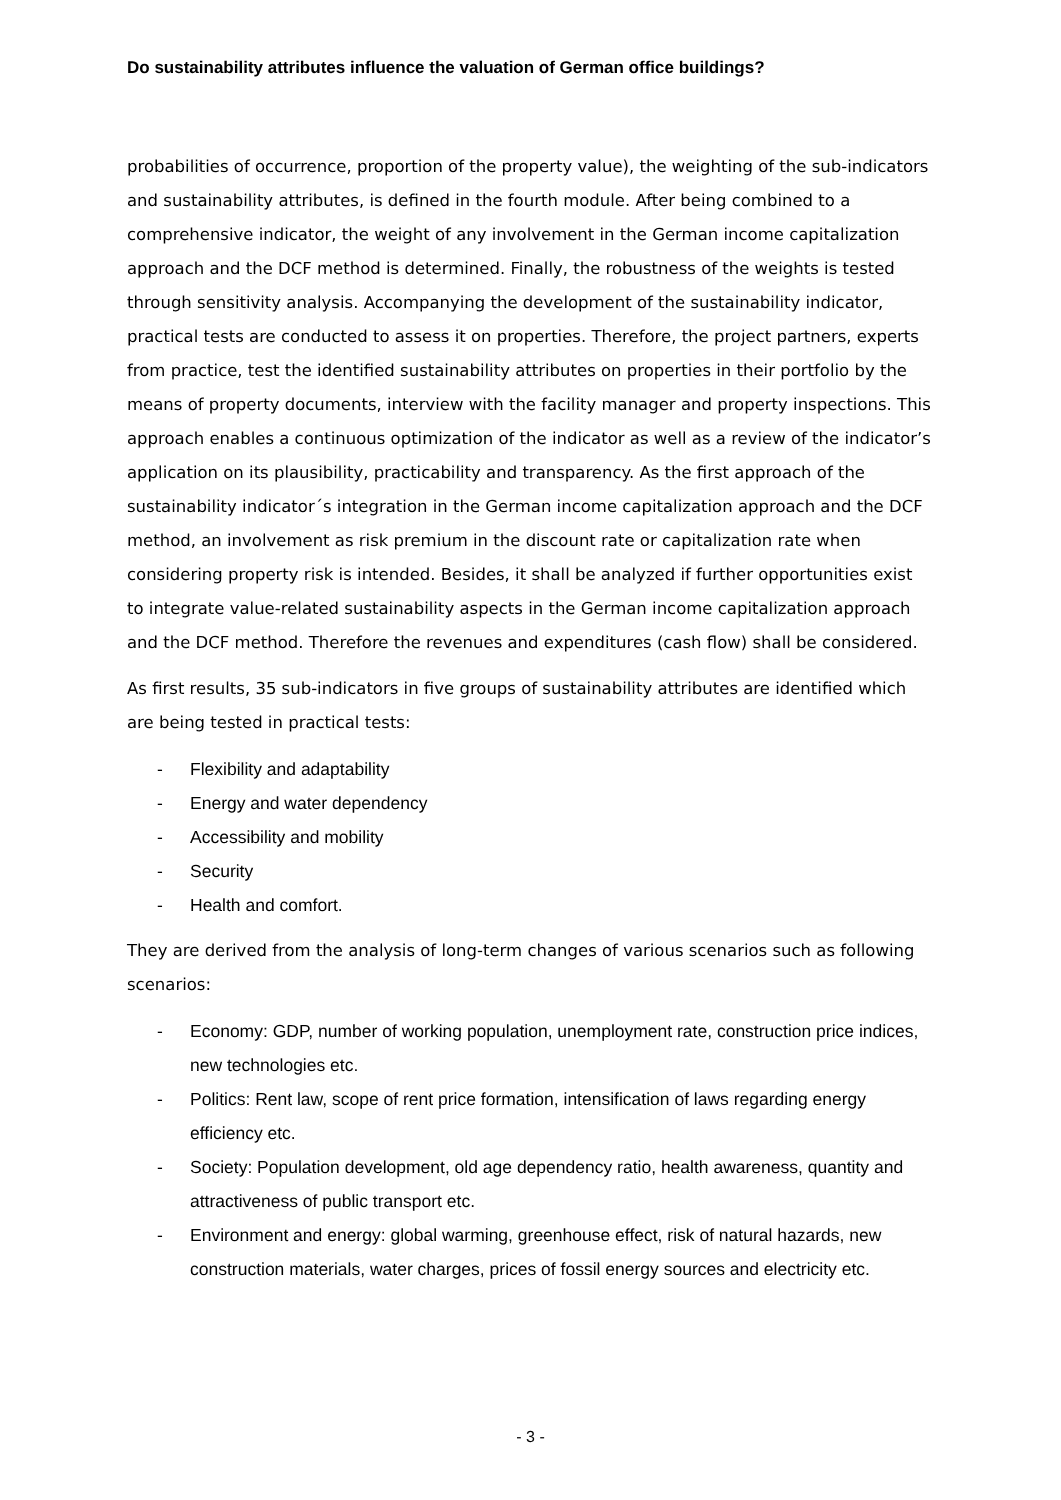Do sustainability attributes influence the valuation of German office buildings?
probabilities of occurrence, proportion of the property value), the weighting of the sub-indicators and sustainability attributes, is defined in the fourth module. After being combined to a comprehensive indicator, the weight of any involvement in the German income capitalization approach and the DCF method is determined. Finally, the robustness of the weights is tested through sensitivity analysis. Accompanying the development of the sustainability indicator, practical tests are conducted to assess it on properties. Therefore, the project partners, experts from practice, test the identified sustainability attributes on properties in their portfolio by the means of property documents, interview with the facility manager and property inspections. This approach enables a continuous optimization of the indicator as well as a review of the indicator’s application on its plausibility, practicability and transparency. As the first approach of the sustainability indicator´s integration in the German income capitalization approach and the DCF method, an involvement as risk premium in the discount rate or capitalization rate when considering property risk is intended. Besides, it shall be analyzed if further opportunities exist to integrate value-related sustainability aspects in the German income capitalization approach and the DCF method. Therefore the revenues and expenditures (cash flow) shall be considered.
As first results, 35 sub-indicators in five groups of sustainability attributes are identified which are being tested in practical tests:
- Flexibility and adaptability
- Energy and water dependency
- Accessibility and mobility
- Security
- Health and comfort.
They are derived from the analysis of long-term changes of various scenarios such as following scenarios:
- Economy: GDP, number of working population, unemployment rate, construction price indices, new technologies etc.
- Politics: Rent law, scope of rent price formation, intensification of laws regarding energy efficiency etc.
- Society: Population development, old age dependency ratio, health awareness, quantity and attractiveness of public transport etc.
- Environment and energy: global warming, greenhouse effect, risk of natural hazards, new construction materials, water charges, prices of fossil energy sources and electricity etc.
- 3 -